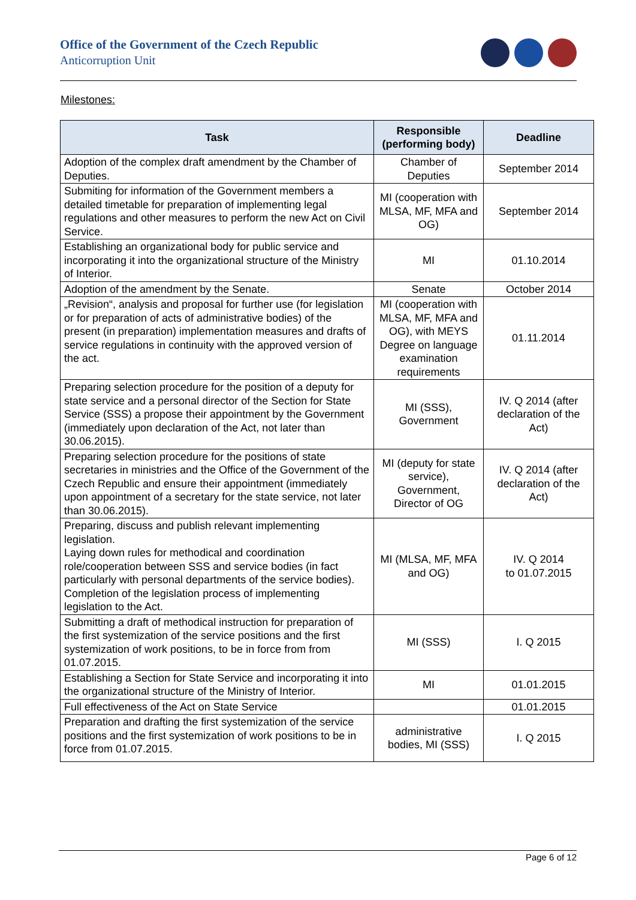Office of the Government of the Czech Republic
Anticorruption Unit
Milestones:
| Task | Responsible (performing body) | Deadline |
| --- | --- | --- |
| Adoption of the complex draft amendment by the Chamber of Deputies. | Chamber of Deputies | September 2014 |
| Submiting for information of the Government members a detailed timetable for preparation of implementing legal regulations and other measures to perform the new Act on Civil Service. | MI (cooperation with MLSA, MF, MFA and OG) | September 2014 |
| Establishing an organizational body for public service and incorporating it into the organizational structure of the Ministry of Interior. | MI | 01.10.2014 |
| Adoption of the amendment by the Senate. | Senate | October 2014 |
| „Revision“, analysis and proposal for further use (for legislation or for preparation of acts of administrative bodies) of the present (in preparation) implementation measures and drafts of service regulations in continuity with the approved version of the act. | MI (cooperation with MLSA, MF, MFA and OG), with MEYS Degree on language examination requirements | 01.11.2014 |
| Preparing selection procedure for the position of a deputy for state service and a personal director of the Section for State Service (SSS) a propose their appointment by the Government (immediately upon declaration of the Act, not later than 30.06.2015). | MI (SSS), Government | IV. Q 2014 (after declaration of the Act) |
| Preparing selection procedure for the positions of state secretaries in ministries and the Office of the Government of the Czech Republic and ensure their appointment (immediately upon appointment of a secretary for the state service, not later than 30.06.2015). | MI (deputy for state service), Government, Director of OG | IV. Q 2014 (after declaration of the Act) |
| Preparing, discuss and publish relevant implementing legislation. Laying down rules for methodical and coordination role/cooperation between SSS and service bodies (in fact particularly with personal departments of the service bodies). Completion of the legislation process of implementing legislation to the Act. | MI (MLSA, MF, MFA and OG) | IV. Q 2014 to 01.07.2015 |
| Submitting a draft of methodical instruction for preparation of the first systemization of the service positions and the first systemization of work positions, to be in force from from 01.07.2015. | MI (SSS) | I. Q 2015 |
| Establishing a Section for State Service and incorporating it into the organizational structure of the Ministry of Interior. | MI | 01.01.2015 |
| Full effectiveness of the Act on State Service | | 01.01.2015 |
| Preparation and drafting the first systemization of the service positions and the first systemization of work positions to be in force from 01.07.2015. | administrative bodies, MI (SSS) | I. Q 2015 |
Page 6 of 12